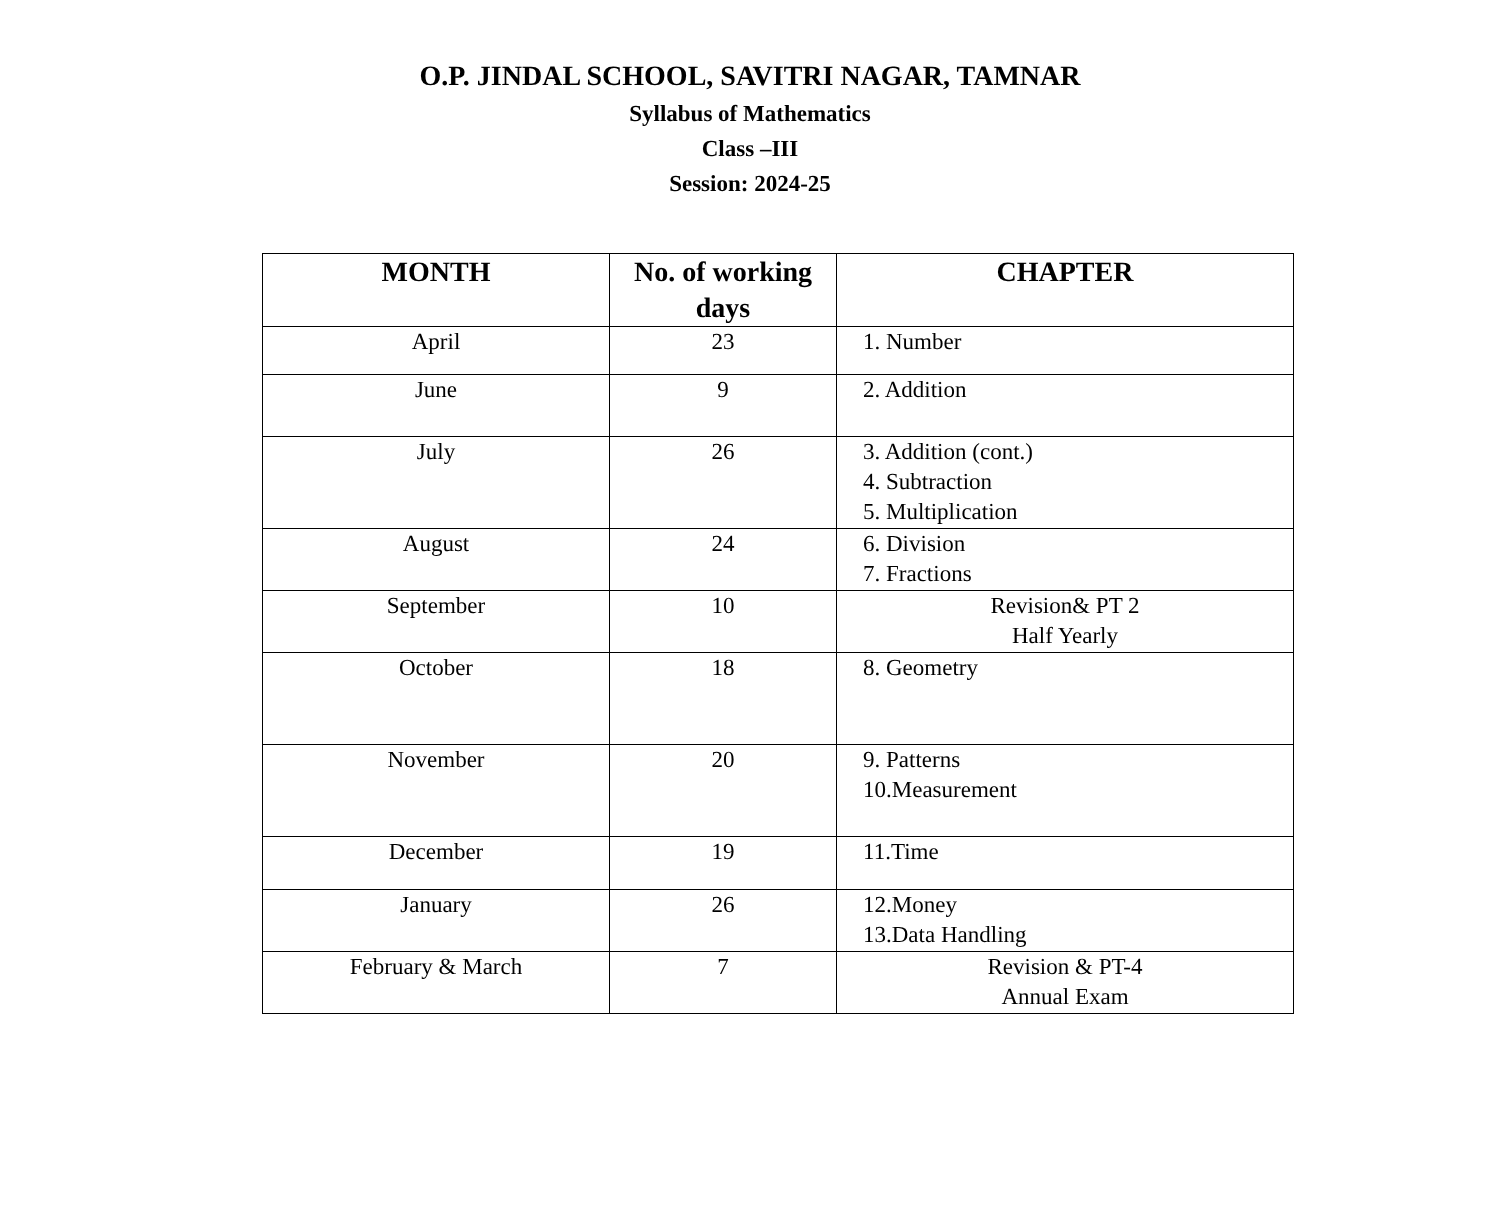O.P. JINDAL SCHOOL, SAVITRI NAGAR, TAMNAR
Syllabus of Mathematics
Class –III
Session: 2024-25
| MONTH | No. of working days | CHAPTER |
| --- | --- | --- |
| April | 23 | 1. Number |
| June | 9 | 2. Addition |
| July | 26 | 3. Addition (cont.) 4. Subtraction 5. Multiplication |
| August | 24 | 6. Division 7. Fractions |
| September | 10 | Revision& PT 2 Half Yearly |
| October | 18 | 8. Geometry |
| November | 20 | 9. Patterns 10.Measurement |
| December | 19 | 11.Time |
| January | 26 | 12.Money 13.Data Handling |
| February & March | 7 | Revision & PT-4 Annual Exam |